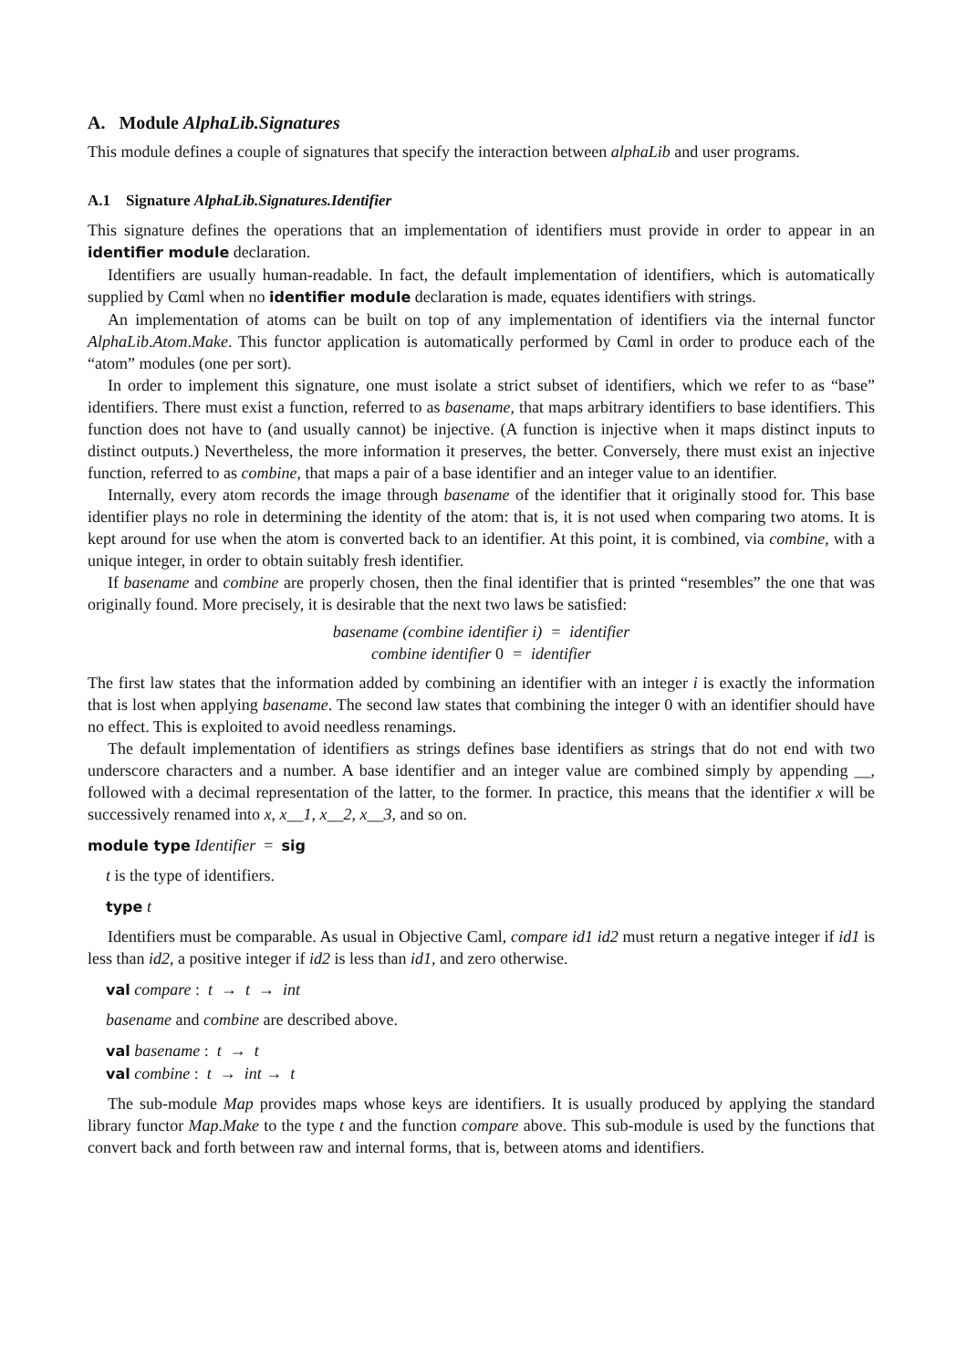A. Module AlphaLib.Signatures
This module defines a couple of signatures that specify the interaction between alphaLib and user programs.
A.1 Signature AlphaLib.Signatures.Identifier
This signature defines the operations that an implementation of identifiers must provide in order to appear in an identifier module declaration.
Identifiers are usually human-readable. In fact, the default implementation of identifiers, which is automatically supplied by Cαml when no identifier module declaration is made, equates identifiers with strings.
An implementation of atoms can be built on top of any implementation of identifiers via the internal functor AlphaLib.Atom.Make. This functor application is automatically performed by Cαml in order to produce each of the “atom” modules (one per sort).
In order to implement this signature, one must isolate a strict subset of identifiers, which we refer to as “base” identifiers. There must exist a function, referred to as basename, that maps arbitrary identifiers to base identifiers. This function does not have to (and usually cannot) be injective. (A function is injective when it maps distinct inputs to distinct outputs.) Nevertheless, the more information it preserves, the better. Conversely, there must exist an injective function, referred to as combine, that maps a pair of a base identifier and an integer value to an identifier.
Internally, every atom records the image through basename of the identifier that it originally stood for. This base identifier plays no role in determining the identity of the atom: that is, it is not used when comparing two atoms. It is kept around for use when the atom is converted back to an identifier. At this point, it is combined, via combine, with a unique integer, in order to obtain suitably fresh identifier.
If basename and combine are properly chosen, then the final identifier that is printed “resembles” the one that was originally found. More precisely, it is desirable that the next two laws be satisfied:
basename (combine identifier i) = identifier
combine identifier 0 = identifier
The first law states that the information added by combining an identifier with an integer i is exactly the information that is lost when applying basename. The second law states that combining the integer 0 with an identifier should have no effect. This is exploited to avoid needless renamings.
The default implementation of identifiers as strings defines base identifiers as strings that do not end with two underscore characters and a number. A base identifier and an integer value are combined simply by appending __, followed with a decimal representation of the latter, to the former. In practice, this means that the identifier x will be successively renamed into x, x__1, x__2, x__3, and so on.
module type Identifier = sig
t is the type of identifiers.
type t
Identifiers must be comparable. As usual in Objective Caml, compare id1 id2 must return a negative integer if id1 is less than id2, a positive integer if id2 is less than id1, and zero otherwise.
val compare : t → t → int
basename and combine are described above.
val basename : t → t
val combine : t → int → t
The sub-module Map provides maps whose keys are identifiers. It is usually produced by applying the standard library functor Map.Make to the type t and the function compare above. This sub-module is used by the functions that convert back and forth between raw and internal forms, that is, between atoms and identifiers.